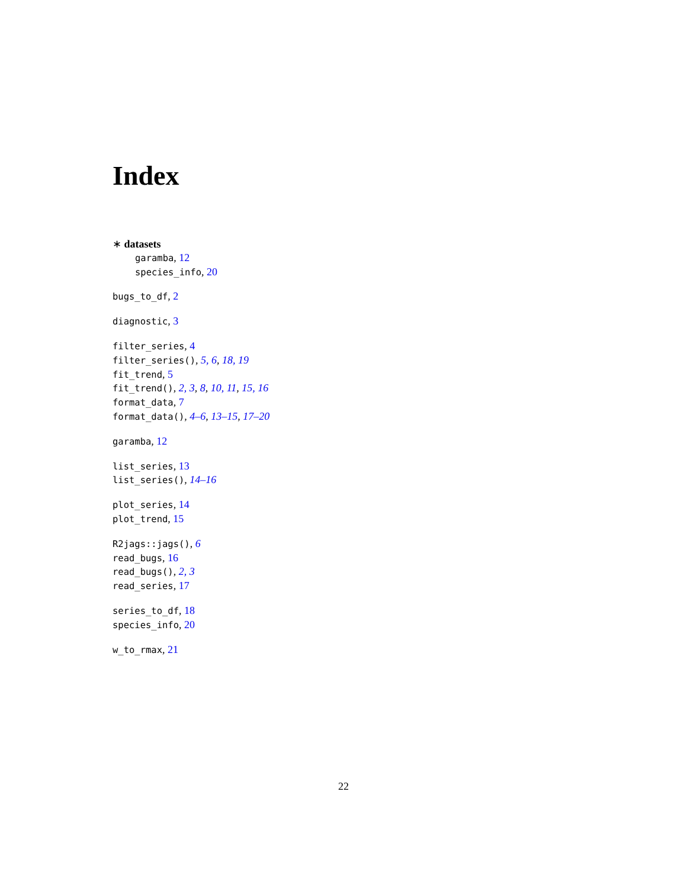Index
∗ datasets
garamba, 12
species_info, 20
bugs_to_df, 2
diagnostic, 3
filter_series, 4
filter_series(), 5, 6, 18, 19
fit_trend, 5
fit_trend(), 2, 3, 8, 10, 11, 15, 16
format_data, 7
format_data(), 4–6, 13–15, 17–20
garamba, 12
list_series, 13
list_series(), 14–16
plot_series, 14
plot_trend, 15
R2jags::jags(), 6
read_bugs, 16
read_bugs(), 2, 3
read_series, 17
series_to_df, 18
species_info, 20
w_to_rmax, 21
22